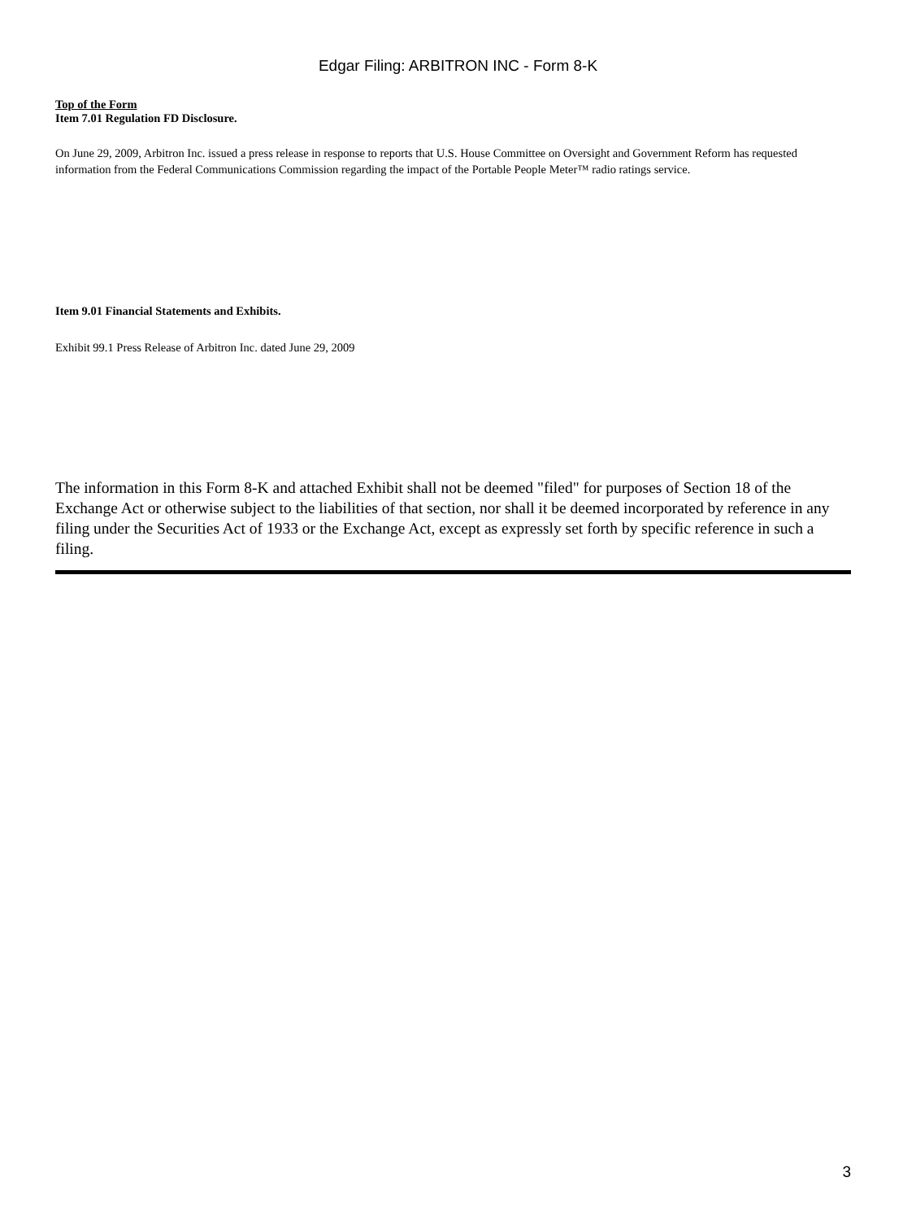Edgar Filing: ARBITRON INC - Form 8-K
Top of the Form
Item 7.01 Regulation FD Disclosure.
On June 29, 2009, Arbitron Inc. issued a press release in response to reports that U.S. House Committee on Oversight and Government Reform has requested information from the Federal Communications Commission regarding the impact of the Portable People Meter™ radio ratings service.
Item 9.01 Financial Statements and Exhibits.
Exhibit 99.1 Press Release of Arbitron Inc. dated June 29, 2009
The information in this Form 8-K and attached Exhibit shall not be deemed "filed" for purposes of Section 18 of the Exchange Act or otherwise subject to the liabilities of that section, nor shall it be deemed incorporated by reference in any filing under the Securities Act of 1933 or the Exchange Act, except as expressly set forth by specific reference in such a filing.
3